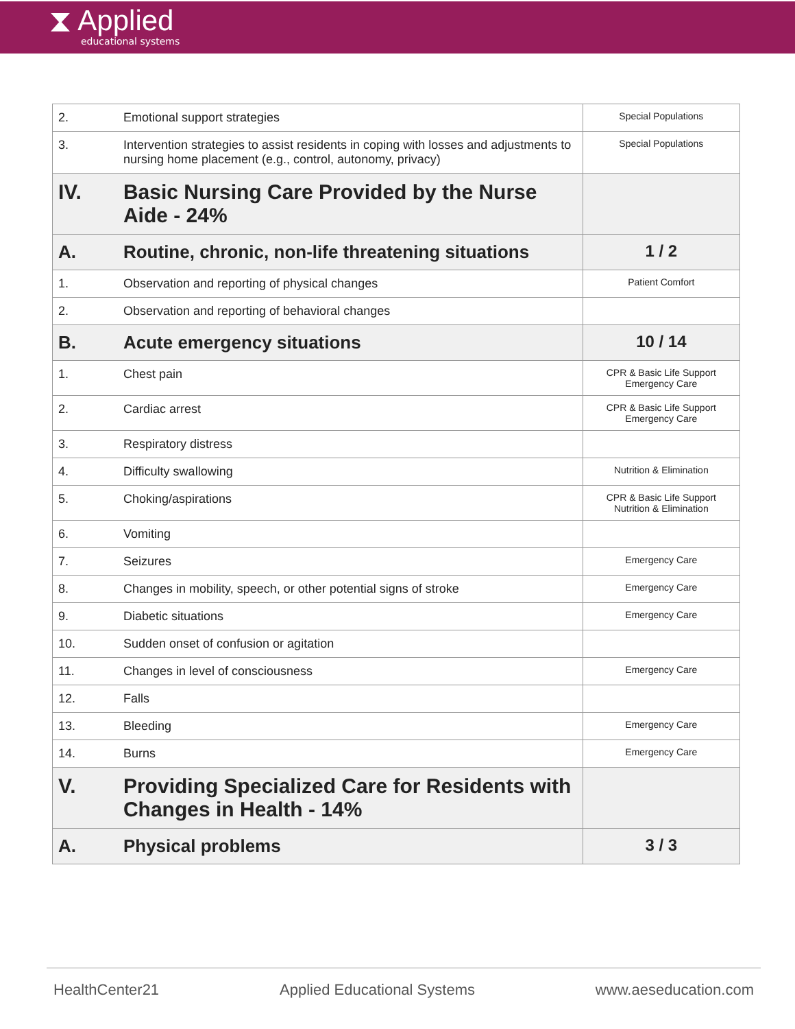⧗ Applied
educational systems
| 2. | Emotional support strategies | Special Populations |
| 3. | Intervention strategies to assist residents in coping with losses and adjustments to nursing home placement (e.g., control, autonomy, privacy) | Special Populations |
| IV. | Basic Nursing Care Provided by the Nurse Aide - 24% | |
| A. | Routine, chronic, non-life threatening situations | 1 / 2 |
| 1. | Observation and reporting of physical changes | Patient Comfort |
| 2. | Observation and reporting of behavioral changes | |
| B. | Acute emergency situations | 10 / 14 |
| 1. | Chest pain | CPR & Basic Life Support Emergency Care |
| 2. | Cardiac arrest | CPR & Basic Life Support Emergency Care |
| 3. | Respiratory distress | |
| 4. | Difficulty swallowing | Nutrition & Elimination |
| 5. | Choking/aspirations | CPR & Basic Life Support Nutrition & Elimination |
| 6. | Vomiting | |
| 7. | Seizures | Emergency Care |
| 8. | Changes in mobility, speech, or other potential signs of stroke | Emergency Care |
| 9. | Diabetic situations | Emergency Care |
| 10. | Sudden onset of confusion or agitation | |
| 11. | Changes in level of consciousness | Emergency Care |
| 12. | Falls | |
| 13. | Bleeding | Emergency Care |
| 14. | Burns | Emergency Care |
| V. | Providing Specialized Care for Residents with Changes in Health - 14% | |
| A. | Physical problems | 3 / 3 |
HealthCenter21 Applied Educational Systems www.aeseducation.com